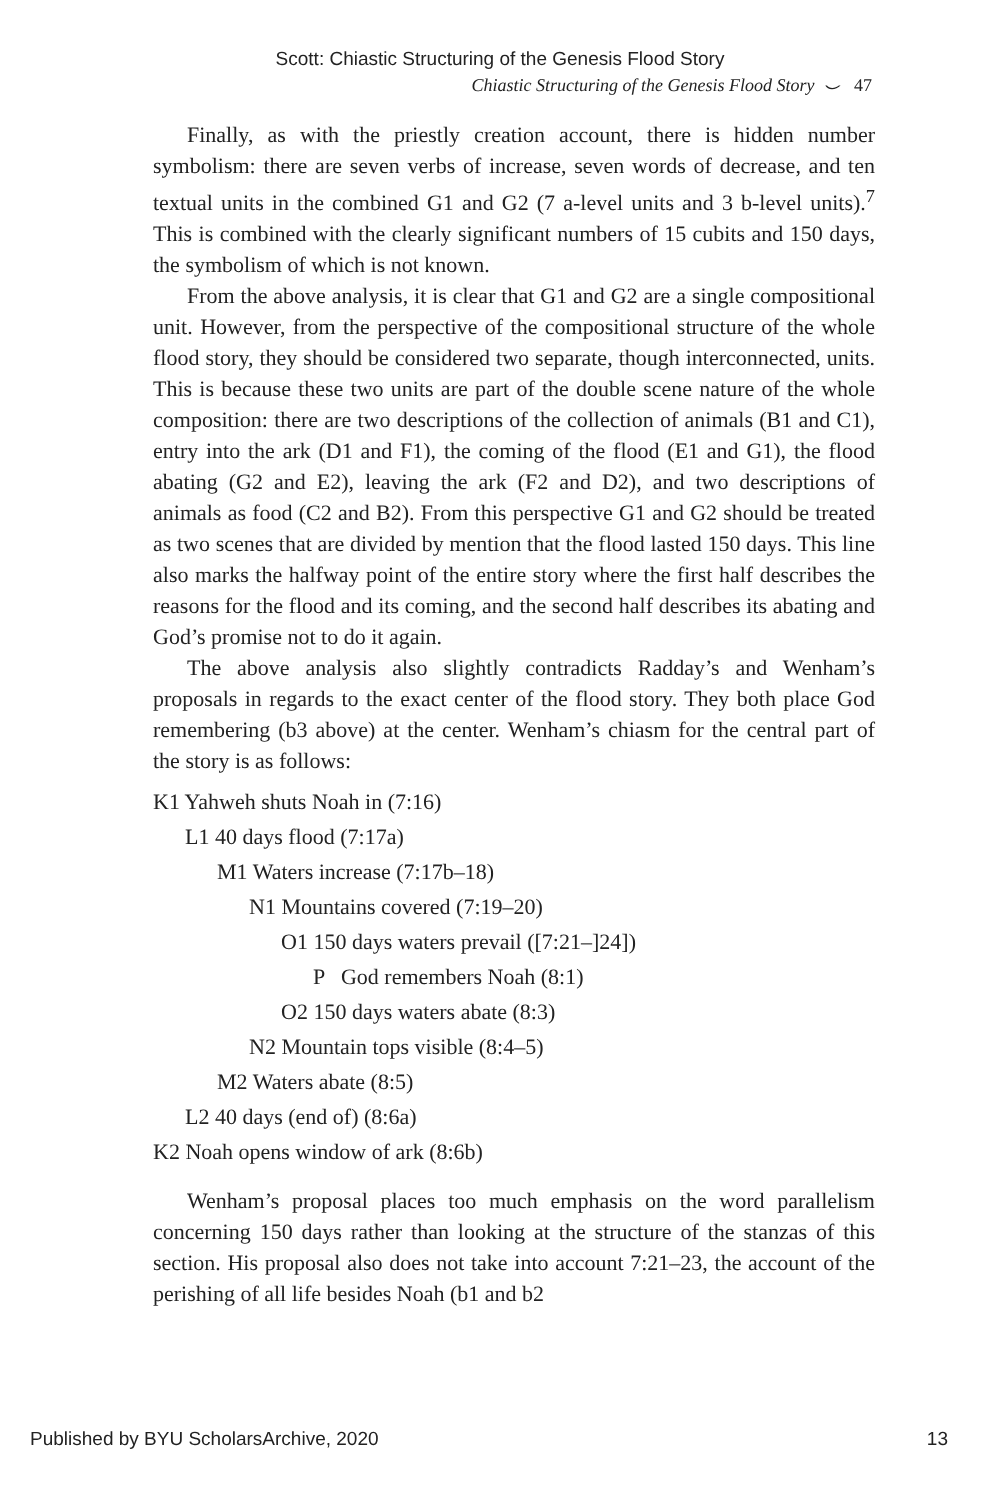Scott: Chiastic Structuring of the Genesis Flood Story
Chiastic Structuring of the Genesis Flood Story ⌣ 47
Finally, as with the priestly creation account, there is hidden number symbolism: there are seven verbs of increase, seven words of decrease, and ten textual units in the combined G1 and G2 (7 a-level units and 3 b-level units).<sup>7</sup> This is combined with the clearly significant numbers of 15 cubits and 150 days, the symbolism of which is not known.
From the above analysis, it is clear that G1 and G2 are a single compositional unit. However, from the perspective of the compositional structure of the whole flood story, they should be considered two separate, though interconnected, units. This is because these two units are part of the double scene nature of the whole composition: there are two descriptions of the collection of animals (B1 and C1), entry into the ark (D1 and F1), the coming of the flood (E1 and G1), the flood abating (G2 and E2), leaving the ark (F2 and D2), and two descriptions of animals as food (C2 and B2). From this perspective G1 and G2 should be treated as two scenes that are divided by mention that the flood lasted 150 days. This line also marks the halfway point of the entire story where the first half describes the reasons for the flood and its coming, and the second half describes its abating and God’s promise not to do it again.
The above analysis also slightly contradicts Radday’s and Wenham’s proposals in regards to the exact center of the flood story. They both place God remembering (b3 above) at the center. Wenham’s chiasm for the central part of the story is as follows:
K1 Yahweh shuts Noah in (7:16)
L1 40 days flood (7:17a)
M1 Waters increase (7:17b–18)
N1 Mountains covered (7:19–20)
O1 150 days waters prevail ([7:21–]24])
P God remembers Noah (8:1)
O2 150 days waters abate (8:3)
N2 Mountain tops visible (8:4–5)
M2 Waters abate (8:5)
L2 40 days (end of) (8:6a)
K2 Noah opens window of ark (8:6b)
Wenham’s proposal places too much emphasis on the word parallelism concerning 150 days rather than looking at the structure of the stanzas of this section. His proposal also does not take into account 7:21–23, the account of the perishing of all life besides Noah (b1 and b2
Published by BYU ScholarsArchive, 2020 13